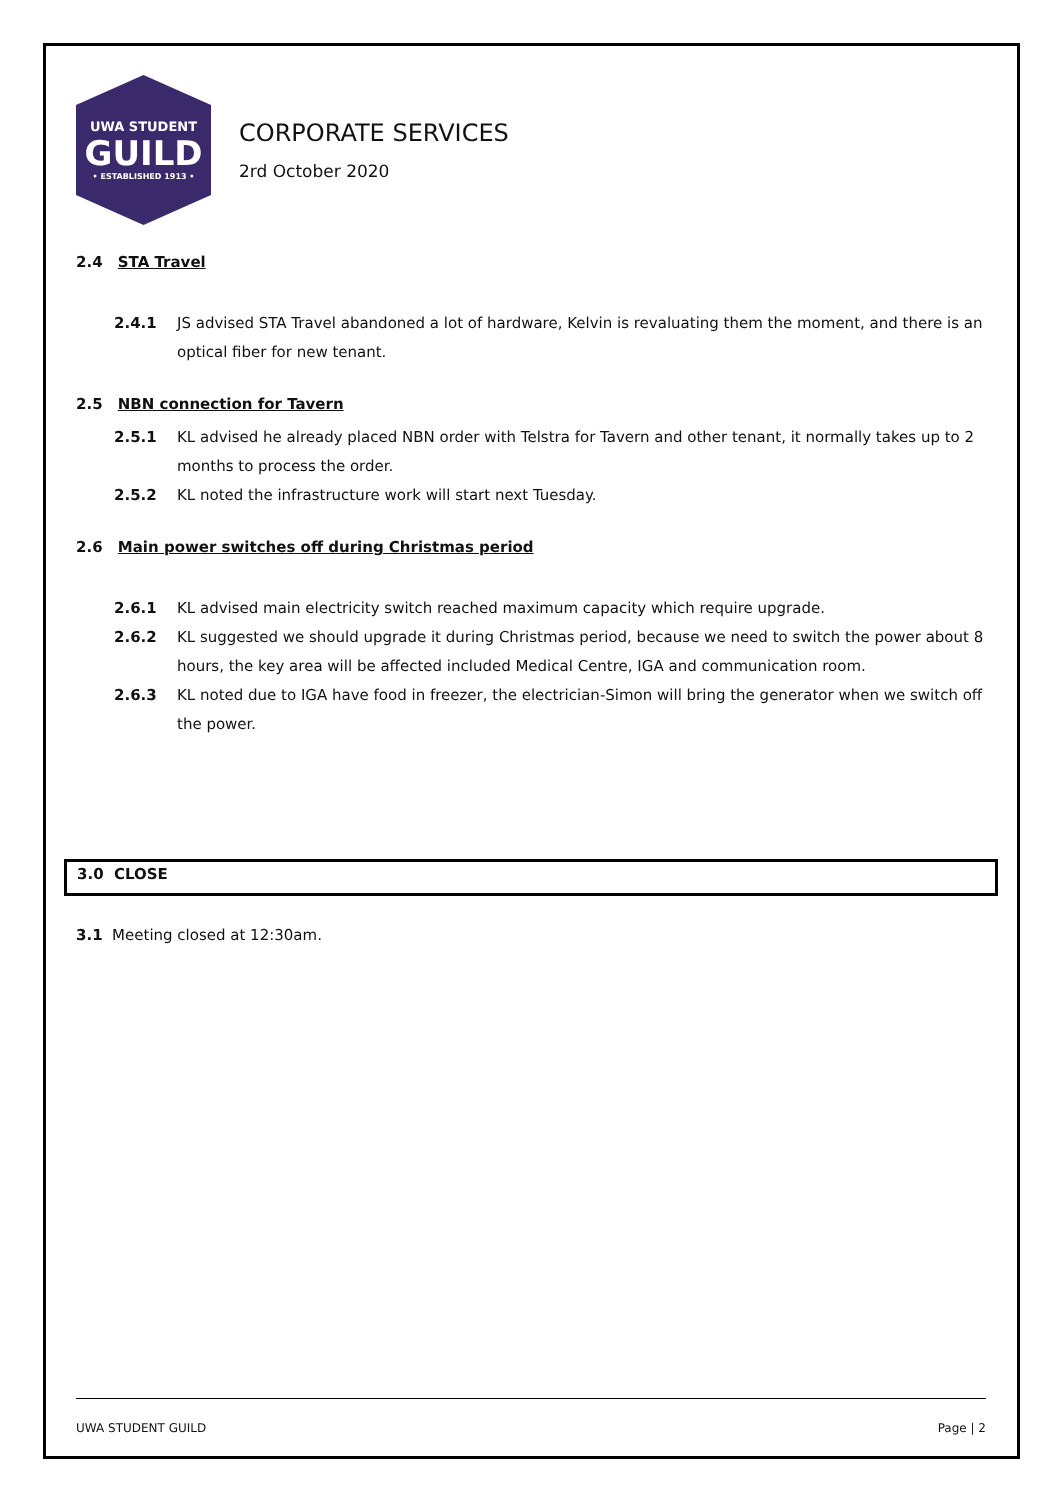UWA STUDENT
GUILD
• ESTABLISHED 1913 •
CORPORATE SERVICES
2rd October 2020
2.4 STA Travel
2.4.1 JS advised STA Travel abandoned a lot of hardware, Kelvin is revaluating them the moment, and there is an optical fiber for new tenant.
2.5 NBN connection for Tavern
2.5.1 KL advised he already placed NBN order with Telstra for Tavern and other tenant, it normally takes up to 2 months to process the order.
2.5.2 KL noted the infrastructure work will start next Tuesday.
2.6 Main power switches off during Christmas period
2.6.1 KL advised main electricity switch reached maximum capacity which require upgrade.
2.6.2 KL suggested we should upgrade it during Christmas period, because we need to switch the power about 8 hours, the key area will be affected included Medical Centre, IGA and communication room.
2.6.3 KL noted due to IGA have food in freezer, the electrician-Simon will bring the generator when we switch off the power.
3.0 CLOSE
3.1 Meeting closed at 12:30am.
UWA STUDENT GUILD Page | 2